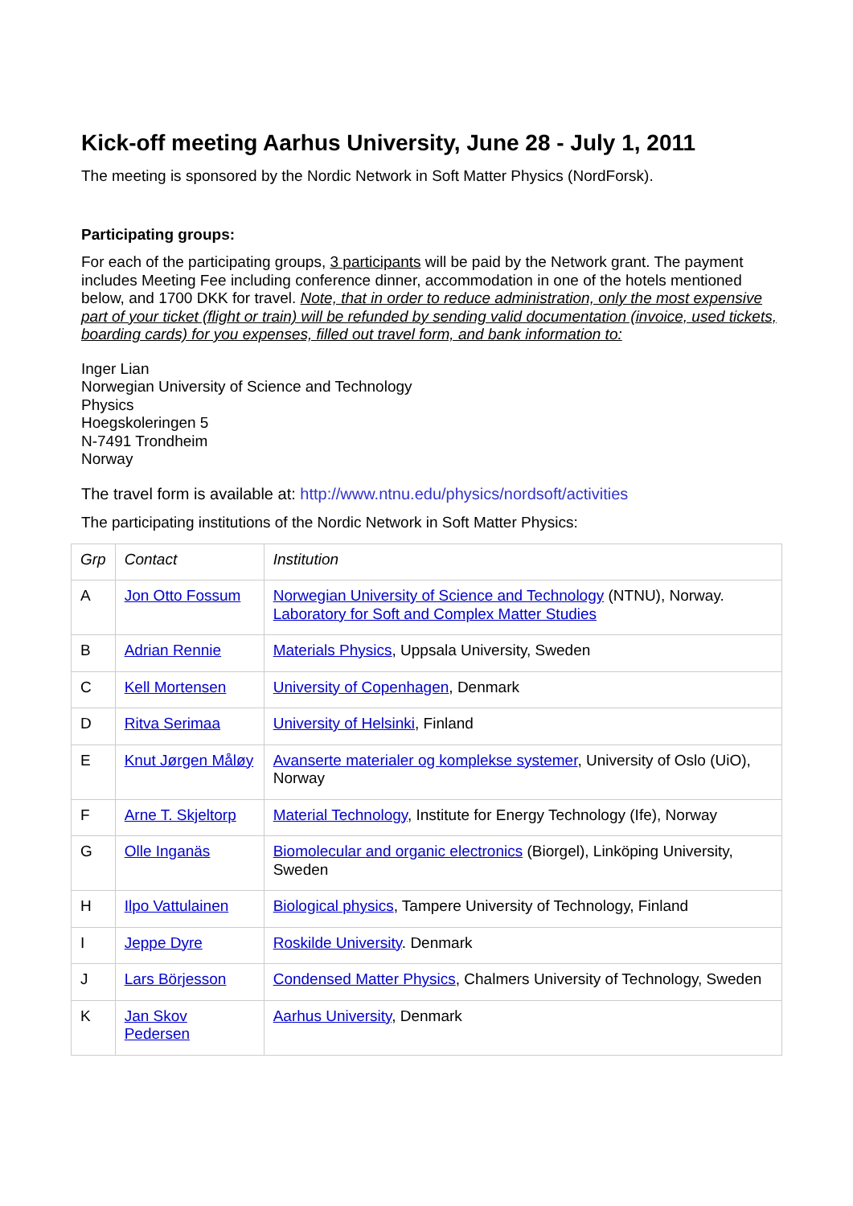Kick-off meeting Aarhus University, June 28 - July 1, 2011
The meeting is sponsored by the Nordic Network in Soft Matter Physics (NordForsk).
Participating groups:
For each of the participating groups, 3 participants will be paid by the Network grant. The payment includes Meeting Fee including conference dinner, accommodation in one of the hotels mentioned below, and 1700 DKK for travel. Note, that in order to reduce administration, only the most expensive part of your ticket (flight or train) will be refunded by sending valid documentation (invoice, used tickets, boarding cards) for you expenses, filled out travel form, and bank information to:
Inger Lian
Norwegian University of Science and Technology
Physics
Hoegskoleringen 5
N-7491 Trondheim
Norway
The travel form is available at: http://www.ntnu.edu/physics/nordsoft/activities
The participating institutions of the Nordic Network in Soft Matter Physics:
| Grp | Contact | Institution |
| A | Jon Otto Fossum | Norwegian University of Science and Technology (NTNU), Norway. Laboratory for Soft and Complex Matter Studies |
| B | Adrian Rennie | Materials Physics , Uppsala University, Sweden |
| C | Kell Mortensen | University of Copenhagen , Denmark |
| D | Ritva Serimaa | University of Helsinki , Finland |
| E | Knut Jørgen Måløy | Avanserte materialer og komplekse systemer , University of Oslo (UiO), Norway |
| F | Arne T. Skjeltorp | Material Technology , Institute for Energy Technology (Ife), Norway |
| G | Olle Inganäs | Biomolecular and organic electronics (Biorgel), Linköping University, Sweden |
| H | Ilpo Vattulainen | Biological physics , Tampere University of Technology, Finland |
| I | Jeppe Dyre | Roskilde University . Denmark |
| J | Lars Börjesson | Condensed Matter Physics , Chalmers University of Technology, Sweden |
| K | Jan Skov Pedersen | Aarhus University , Denmark |